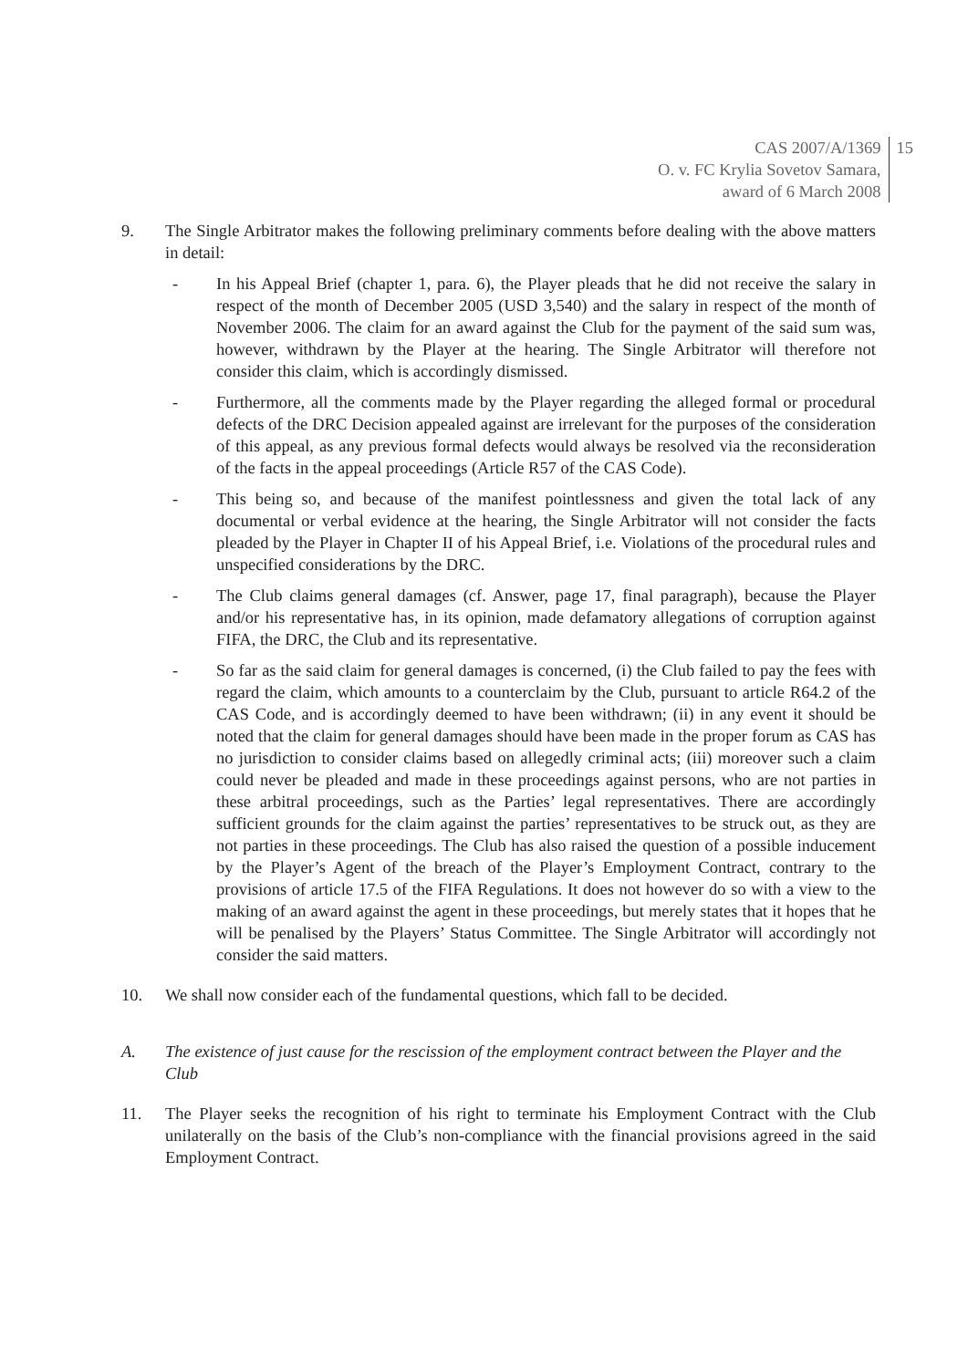CAS 2007/A/1369
O. v. FC Krylia Sovetov Samara,
award of 6 March 2008
15
9. The Single Arbitrator makes the following preliminary comments before dealing with the above matters in detail:
- In his Appeal Brief (chapter 1, para. 6), the Player pleads that he did not receive the salary in respect of the month of December 2005 (USD 3,540) and the salary in respect of the month of November 2006. The claim for an award against the Club for the payment of the said sum was, however, withdrawn by the Player at the hearing. The Single Arbitrator will therefore not consider this claim, which is accordingly dismissed.
- Furthermore, all the comments made by the Player regarding the alleged formal or procedural defects of the DRC Decision appealed against are irrelevant for the purposes of the consideration of this appeal, as any previous formal defects would always be resolved via the reconsideration of the facts in the appeal proceedings (Article R57 of the CAS Code).
- This being so, and because of the manifest pointlessness and given the total lack of any documental or verbal evidence at the hearing, the Single Arbitrator will not consider the facts pleaded by the Player in Chapter II of his Appeal Brief, i.e. Violations of the procedural rules and unspecified considerations by the DRC.
- The Club claims general damages (cf. Answer, page 17, final paragraph), because the Player and/or his representative has, in its opinion, made defamatory allegations of corruption against FIFA, the DRC, the Club and its representative.
- So far as the said claim for general damages is concerned, (i) the Club failed to pay the fees with regard the claim, which amounts to a counterclaim by the Club, pursuant to article R64.2 of the CAS Code, and is accordingly deemed to have been withdrawn; (ii) in any event it should be noted that the claim for general damages should have been made in the proper forum as CAS has no jurisdiction to consider claims based on allegedly criminal acts; (iii) moreover such a claim could never be pleaded and made in these proceedings against persons, who are not parties in these arbitral proceedings, such as the Parties’ legal representatives. There are accordingly sufficient grounds for the claim against the parties’ representatives to be struck out, as they are not parties in these proceedings. The Club has also raised the question of a possible inducement by the Player’s Agent of the breach of the Player’s Employment Contract, contrary to the provisions of article 17.5 of the FIFA Regulations. It does not however do so with a view to the making of an award against the agent in these proceedings, but merely states that it hopes that he will be penalised by the Players’ Status Committee. The Single Arbitrator will accordingly not consider the said matters.
10. We shall now consider each of the fundamental questions, which fall to be decided.
A. The existence of just cause for the rescission of the employment contract between the Player and the Club
11. The Player seeks the recognition of his right to terminate his Employment Contract with the Club unilaterally on the basis of the Club’s non-compliance with the financial provisions agreed in the said Employment Contract.